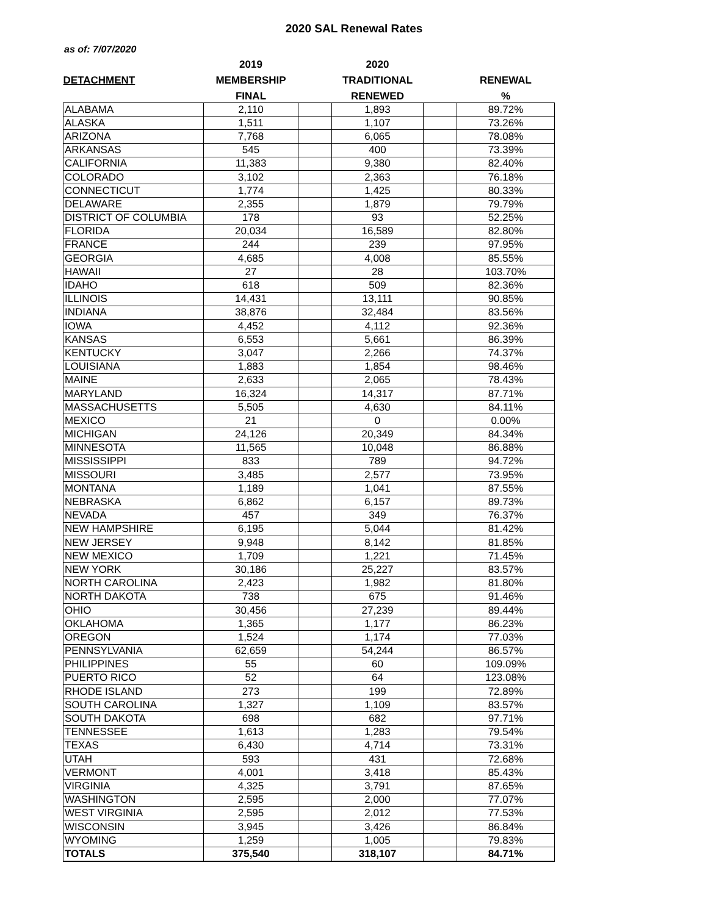2020 SAL Renewal Rates
as of: 7/07/2020
| | 2019 | | 2020 | | |
| --- | --- | --- | --- | --- | --- |
| DETACHMENT | MEMBERSHIP | | TRADITIONAL | | RENEWAL |
| | FINAL | | RENEWED | | % |
| ALABAMA | 2,110 | | 1,893 | | 89.72% |
| ALASKA | 1,511 | | 1,107 | | 73.26% |
| ARIZONA | 7,768 | | 6,065 | | 78.08% |
| ARKANSAS | 545 | | 400 | | 73.39% |
| CALIFORNIA | 11,383 | | 9,380 | | 82.40% |
| COLORADO | 3,102 | | 2,363 | | 76.18% |
| CONNECTICUT | 1,774 | | 1,425 | | 80.33% |
| DELAWARE | 2,355 | | 1,879 | | 79.79% |
| DISTRICT OF COLUMBIA | 178 | | 93 | | 52.25% |
| FLORIDA | 20,034 | | 16,589 | | 82.80% |
| FRANCE | 244 | | 239 | | 97.95% |
| GEORGIA | 4,685 | | 4,008 | | 85.55% |
| HAWAII | 27 | | 28 | | 103.70% |
| IDAHO | 618 | | 509 | | 82.36% |
| ILLINOIS | 14,431 | | 13,111 | | 90.85% |
| INDIANA | 38,876 | | 32,484 | | 83.56% |
| IOWA | 4,452 | | 4,112 | | 92.36% |
| KANSAS | 6,553 | | 5,661 | | 86.39% |
| KENTUCKY | 3,047 | | 2,266 | | 74.37% |
| LOUISIANA | 1,883 | | 1,854 | | 98.46% |
| MAINE | 2,633 | | 2,065 | | 78.43% |
| MARYLAND | 16,324 | | 14,317 | | 87.71% |
| MASSACHUSETTS | 5,505 | | 4,630 | | 84.11% |
| MEXICO | 21 | | 0 | | 0.00% |
| MICHIGAN | 24,126 | | 20,349 | | 84.34% |
| MINNESOTA | 11,565 | | 10,048 | | 86.88% |
| MISSISSIPPI | 833 | | 789 | | 94.72% |
| MISSOURI | 3,485 | | 2,577 | | 73.95% |
| MONTANA | 1,189 | | 1,041 | | 87.55% |
| NEBRASKA | 6,862 | | 6,157 | | 89.73% |
| NEVADA | 457 | | 349 | | 76.37% |
| NEW HAMPSHIRE | 6,195 | | 5,044 | | 81.42% |
| NEW JERSEY | 9,948 | | 8,142 | | 81.85% |
| NEW MEXICO | 1,709 | | 1,221 | | 71.45% |
| NEW YORK | 30,186 | | 25,227 | | 83.57% |
| NORTH CAROLINA | 2,423 | | 1,982 | | 81.80% |
| NORTH DAKOTA | 738 | | 675 | | 91.46% |
| OHIO | 30,456 | | 27,239 | | 89.44% |
| OKLAHOMA | 1,365 | | 1,177 | | 86.23% |
| OREGON | 1,524 | | 1,174 | | 77.03% |
| PENNSYLVANIA | 62,659 | | 54,244 | | 86.57% |
| PHILIPPINES | 55 | | 60 | | 109.09% |
| PUERTO RICO | 52 | | 64 | | 123.08% |
| RHODE ISLAND | 273 | | 199 | | 72.89% |
| SOUTH CAROLINA | 1,327 | | 1,109 | | 83.57% |
| SOUTH DAKOTA | 698 | | 682 | | 97.71% |
| TENNESSEE | 1,613 | | 1,283 | | 79.54% |
| TEXAS | 6,430 | | 4,714 | | 73.31% |
| UTAH | 593 | | 431 | | 72.68% |
| VERMONT | 4,001 | | 3,418 | | 85.43% |
| VIRGINIA | 4,325 | | 3,791 | | 87.65% |
| WASHINGTON | 2,595 | | 2,000 | | 77.07% |
| WEST VIRGINIA | 2,595 | | 2,012 | | 77.53% |
| WISCONSIN | 3,945 | | 3,426 | | 86.84% |
| WYOMING | 1,259 | | 1,005 | | 79.83% |
| TOTALS | 375,540 | | 318,107 | | 84.71% |